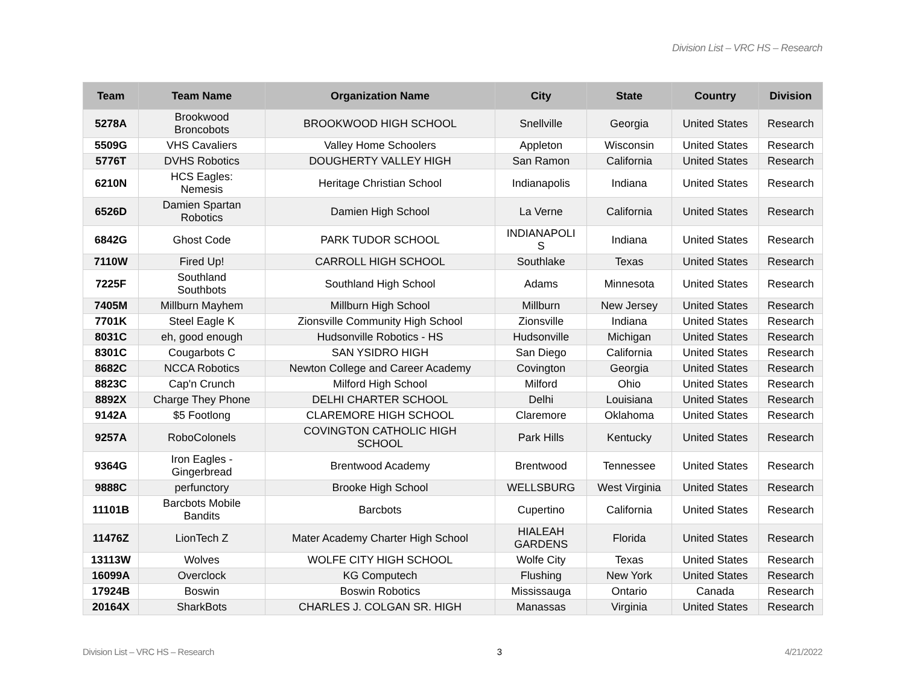Division List – VRC HS – Research
| Team | Team Name | Organization Name | City | State | Country | Division |
| --- | --- | --- | --- | --- | --- | --- |
| 5278A | Brookwood Broncobots | BROOKWOOD HIGH SCHOOL | Snellville | Georgia | United States | Research |
| 5509G | VHS Cavaliers | Valley Home Schoolers | Appleton | Wisconsin | United States | Research |
| 5776T | DVHS Robotics | DOUGHERTY VALLEY HIGH | San Ramon | California | United States | Research |
| 6210N | HCS Eagles: Nemesis | Heritage Christian School | Indianapolis | Indiana | United States | Research |
| 6526D | Damien Spartan Robotics | Damien High School | La Verne | California | United States | Research |
| 6842G | Ghost Code | PARK TUDOR SCHOOL | INDIANAPOLI S | Indiana | United States | Research |
| 7110W | Fired Up! | CARROLL HIGH SCHOOL | Southlake | Texas | United States | Research |
| 7225F | Southland Southbots | Southland High School | Adams | Minnesota | United States | Research |
| 7405M | Millburn Mayhem | Millburn High School | Millburn | New Jersey | United States | Research |
| 7701K | Steel Eagle K | Zionsville Community High School | Zionsville | Indiana | United States | Research |
| 8031C | eh, good enough | Hudsonville Robotics - HS | Hudsonville | Michigan | United States | Research |
| 8301C | Cougarbots C | SAN YSIDRO HIGH | San Diego | California | United States | Research |
| 8682C | NCCA Robotics | Newton College and Career Academy | Covington | Georgia | United States | Research |
| 8823C | Cap'n Crunch | Milford High School | Milford | Ohio | United States | Research |
| 8892X | Charge They Phone | DELHI CHARTER SCHOOL | Delhi | Louisiana | United States | Research |
| 9142A | $5 Footlong | CLAREMORE HIGH SCHOOL | Claremore | Oklahoma | United States | Research |
| 9257A | RoboColonels | COVINGTON CATHOLIC HIGH SCHOOL | Park Hills | Kentucky | United States | Research |
| 9364G | Iron Eagles - Gingerbread | Brentwood Academy | Brentwood | Tennessee | United States | Research |
| 9888C | perfunctory | Brooke High School | WELLSBURG | West Virginia | United States | Research |
| 11101B | Barcbots Mobile Bandits | Barcbots | Cupertino | California | United States | Research |
| 11476Z | LionTech Z | Mater Academy Charter High School | HIALEAH GARDENS | Florida | United States | Research |
| 13113W | Wolves | WOLFE CITY HIGH SCHOOL | Wolfe City | Texas | United States | Research |
| 16099A | Overclock | KG Computech | Flushing | New York | United States | Research |
| 17924B | Boswin | Boswin Robotics | Mississauga | Ontario | Canada | Research |
| 20164X | SharkBots | CHARLES J. COLGAN SR. HIGH | Manassas | Virginia | United States | Research |
Division List – VRC HS – Research 3 4/21/2022